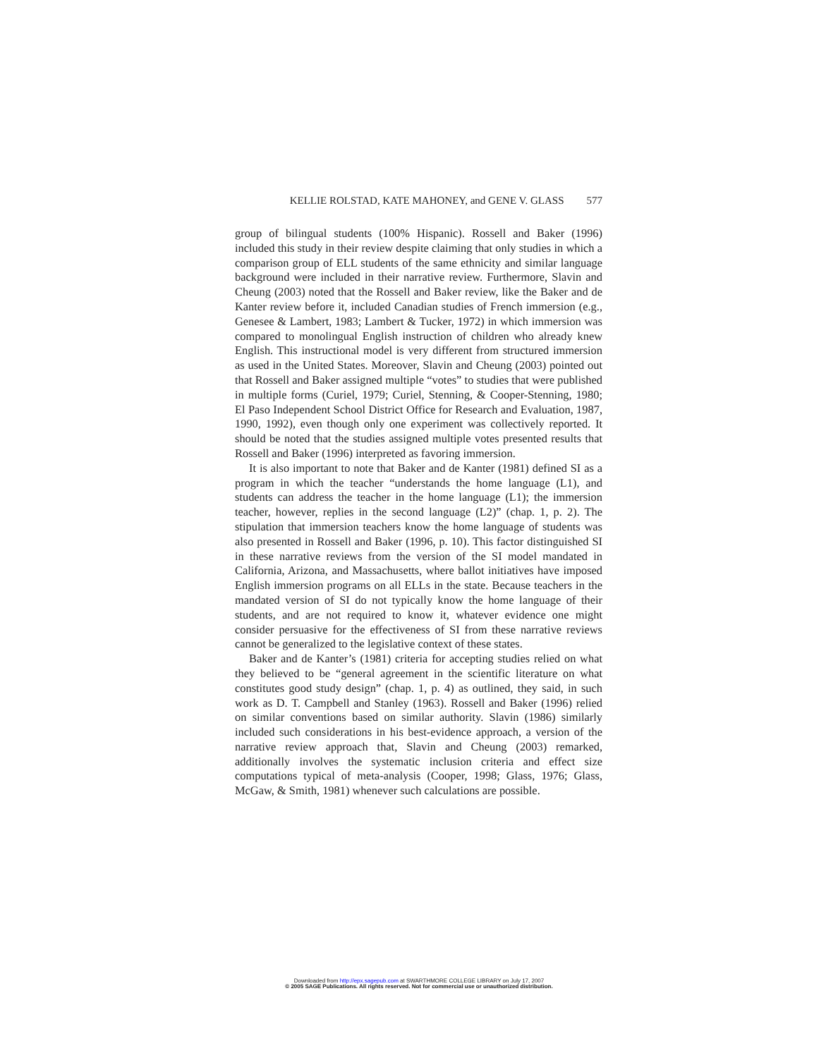KELLIE ROLSTAD, KATE MAHONEY, and GENE V. GLASS 577
group of bilingual students (100% Hispanic). Rossell and Baker (1996) included this study in their review despite claiming that only studies in which a comparison group of ELL students of the same ethnicity and similar language background were included in their narrative review. Furthermore, Slavin and Cheung (2003) noted that the Rossell and Baker review, like the Baker and de Kanter review before it, included Canadian studies of French immersion (e.g., Genesee & Lambert, 1983; Lambert & Tucker, 1972) in which immersion was compared to monolingual English instruction of children who already knew English. This instructional model is very different from structured immersion as used in the United States. Moreover, Slavin and Cheung (2003) pointed out that Rossell and Baker assigned multiple “votes” to studies that were published in multiple forms (Curiel, 1979; Curiel, Stenning, & Cooper-Stenning, 1980; El Paso Independent School District Office for Research and Evaluation, 1987, 1990, 1992), even though only one experiment was collectively reported. It should be noted that the studies assigned multiple votes presented results that Rossell and Baker (1996) interpreted as favoring immersion.
It is also important to note that Baker and de Kanter (1981) defined SI as a program in which the teacher “understands the home language (L1), and students can address the teacher in the home language (L1); the immersion teacher, however, replies in the second language (L2)” (chap. 1, p. 2). The stipulation that immersion teachers know the home language of students was also presented in Rossell and Baker (1996, p. 10). This factor distinguished SI in these narrative reviews from the version of the SI model mandated in California, Arizona, and Massachusetts, where ballot initiatives have imposed English immersion programs on all ELLs in the state. Because teachers in the mandated version of SI do not typically know the home language of their students, and are not required to know it, whatever evidence one might consider persuasive for the effectiveness of SI from these narrative reviews cannot be generalized to the legislative context of these states.
Baker and de Kanter’s (1981) criteria for accepting studies relied on what they believed to be “general agreement in the scientific literature on what constitutes good study design” (chap. 1, p. 4) as outlined, they said, in such work as D. T. Campbell and Stanley (1963). Rossell and Baker (1996) relied on similar conventions based on similar authority. Slavin (1986) similarly included such considerations in his best-evidence approach, a version of the narrative review approach that, Slavin and Cheung (2003) remarked, additionally involves the systematic inclusion criteria and effect size computations typical of meta-analysis (Cooper, 1998; Glass, 1976; Glass, McGaw, & Smith, 1981) whenever such calculations are possible.
Downloaded from http://epx.sagepub.com at SWARTHMORE COLLEGE LIBRARY on July 17, 2007
© 2005 SAGE Publications. All rights reserved. Not for commercial use or unauthorized distribution.